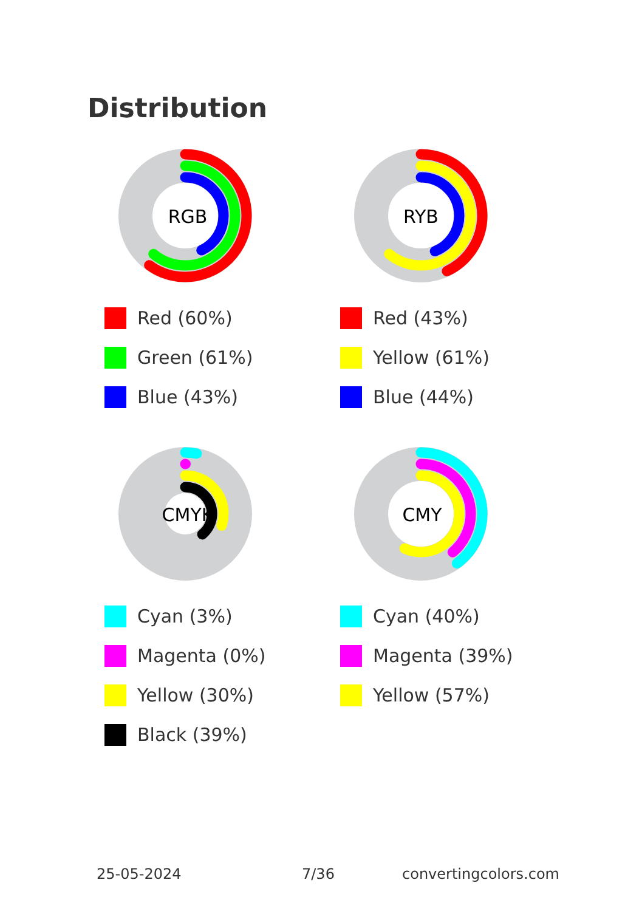Distribution
RGB
Red (60%)
Green (61%)
Blue (43%)
RYB
Red (43%)
Yellow (61%)
Blue (44%)
CMYK
Cyan (3%)
Magenta (0%)
Yellow (30%)
Black (39%)
CMY
Cyan (40%)
Magenta (39%)
Yellow (57%)
25-05-2024 7/36 convertingcolors.com